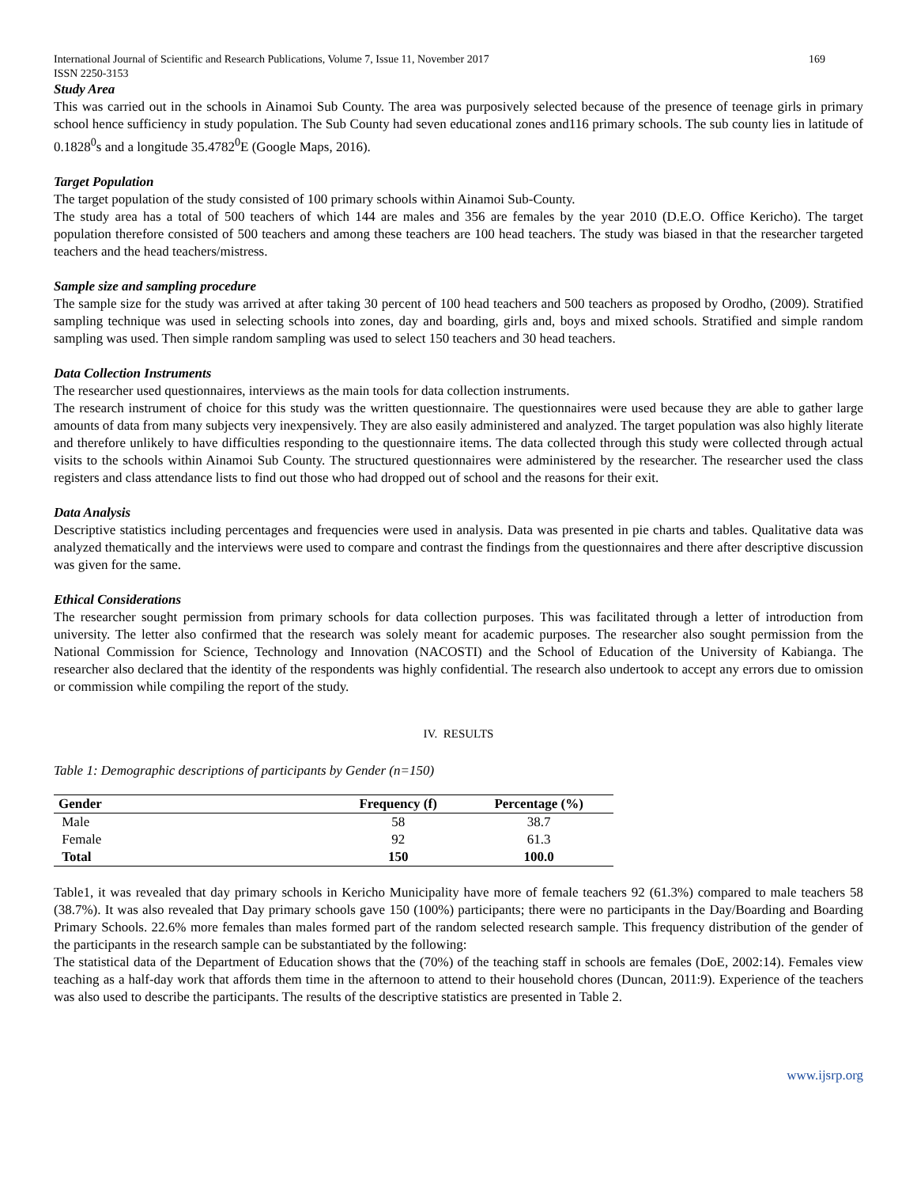International Journal of Scientific and Research Publications, Volume 7, Issue 11, November 2017 169
ISSN 2250-3153
Study Area
This was carried out in the schools in Ainamoi Sub County. The area was purposively selected because of the presence of teenage girls in primary school hence sufficiency in study population. The Sub County had seven educational zones and116 primary schools. The sub county lies in latitude of 0.1828<sup>0</sup>s and a longitude 35.4782<sup>0</sup>E (Google Maps, 2016).
Target Population
The target population of the study consisted of 100 primary schools within Ainamoi Sub-County.
The study area has a total of 500 teachers of which 144 are males and 356 are females by the year 2010 (D.E.O. Office Kericho). The target population therefore consisted of 500 teachers and among these teachers are 100 head teachers. The study was biased in that the researcher targeted teachers and the head teachers/mistress.
Sample size and sampling procedure
The sample size for the study was arrived at after taking 30 percent of 100 head teachers and 500 teachers as proposed by Orodho, (2009). Stratified sampling technique was used in selecting schools into zones, day and boarding, girls and, boys and mixed schools. Stratified and simple random sampling was used. Then simple random sampling was used to select 150 teachers and 30 head teachers.
Data Collection Instruments
The researcher used questionnaires, interviews as the main tools for data collection instruments.
The research instrument of choice for this study was the written questionnaire. The questionnaires were used because they are able to gather large amounts of data from many subjects very inexpensively. They are also easily administered and analyzed. The target population was also highly literate and therefore unlikely to have difficulties responding to the questionnaire items. The data collected through this study were collected through actual visits to the schools within Ainamoi Sub County. The structured questionnaires were administered by the researcher. The researcher used the class registers and class attendance lists to find out those who had dropped out of school and the reasons for their exit.
Data Analysis
Descriptive statistics including percentages and frequencies were used in analysis. Data was presented in pie charts and tables. Qualitative data was analyzed thematically and the interviews were used to compare and contrast the findings from the questionnaires and there after descriptive discussion was given for the same.
Ethical Considerations
The researcher sought permission from primary schools for data collection purposes. This was facilitated through a letter of introduction from university. The letter also confirmed that the research was solely meant for academic purposes. The researcher also sought permission from the National Commission for Science, Technology and Innovation (NACOSTI) and the School of Education of the University of Kabianga. The researcher also declared that the identity of the respondents was highly confidential. The research also undertook to accept any errors due to omission or commission while compiling the report of the study.
IV. RESULTS
Table 1: Demographic descriptions of participants by Gender (n=150)
| Gender | Frequency (f) | Percentage (%) |
| --- | --- | --- |
| Male | 58 | 38.7 |
| Female | 92 | 61.3 |
| Total | 150 | 100.0 |
Table1, it was revealed that day primary schools in Kericho Municipality have more of female teachers 92 (61.3%) compared to male teachers 58 (38.7%). It was also revealed that Day primary schools gave 150 (100%) participants; there were no participants in the Day/Boarding and Boarding Primary Schools. 22.6% more females than males formed part of the random selected research sample. This frequency distribution of the gender of the participants in the research sample can be substantiated by the following:
The statistical data of the Department of Education shows that the (70%) of the teaching staff in schools are females (DoE, 2002:14). Females view teaching as a half-day work that affords them time in the afternoon to attend to their household chores (Duncan, 2011:9). Experience of the teachers was also used to describe the participants. The results of the descriptive statistics are presented in Table 2.
www.ijsrp.org